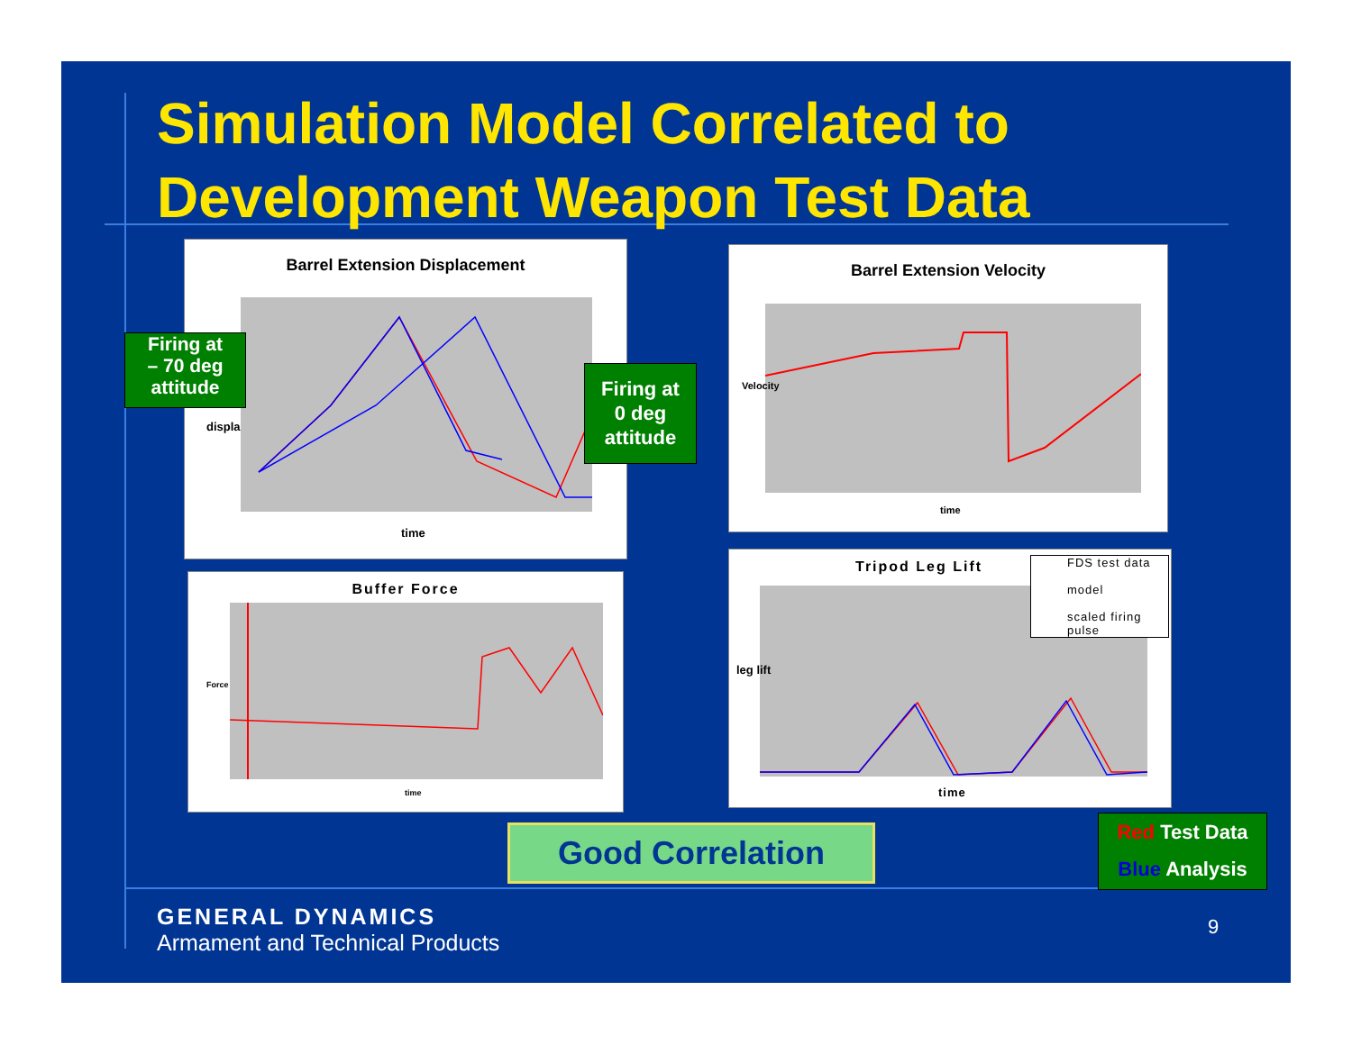Simulation Model Correlated to
Development Weapon Test Data
Barrel Extension Displacement
displa
time
Barrel Extension Velocity
Velocity
time
Buffer Force
Force
time
Tripod Leg Lift
FDS test data
model
scaled firing pulse
leg lift
time
Firing at
– 70 deg
attitude
Firing at
0 deg
attitude
Good Correlation
Red Test Data
Blue Analysis
GENERAL DYNAMICS
Armament and Technical Products
9